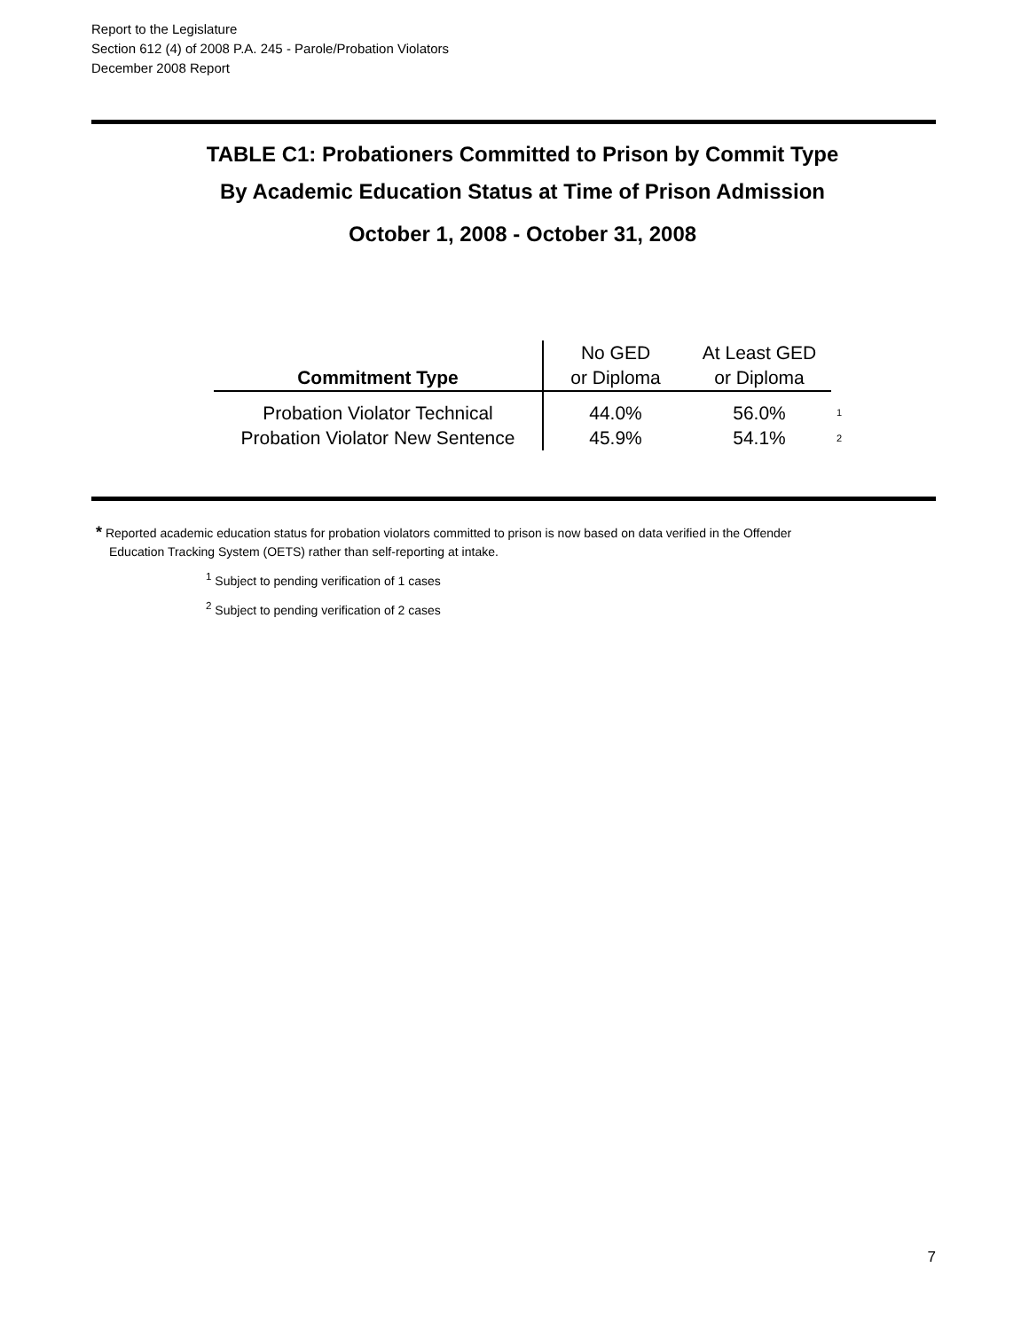Report to the Legislature
Section 612 (4) of 2008 P.A. 245 - Parole/Probation Violators
December 2008 Report
TABLE C1: Probationers Committed to Prison by Commit Type
By Academic Education Status at Time of Prison Admission
October 1, 2008 - October 31, 2008
| Commitment Type | No GED or Diploma | At Least GED or Diploma | |
| Probation Violator Technical | 44.0% | 56.0% | 1 |
| Probation Violator New Sentence | 45.9% | 54.1% | 2 |
* Reported academic education status for probation violators committed to prison is now based on data verified in the Offender
Education Tracking System (OETS) rather than self-reporting at intake.
<sup>1</sup> Subject to pending verification of 1 cases
<sup>2</sup> Subject to pending verification of 2 cases
7